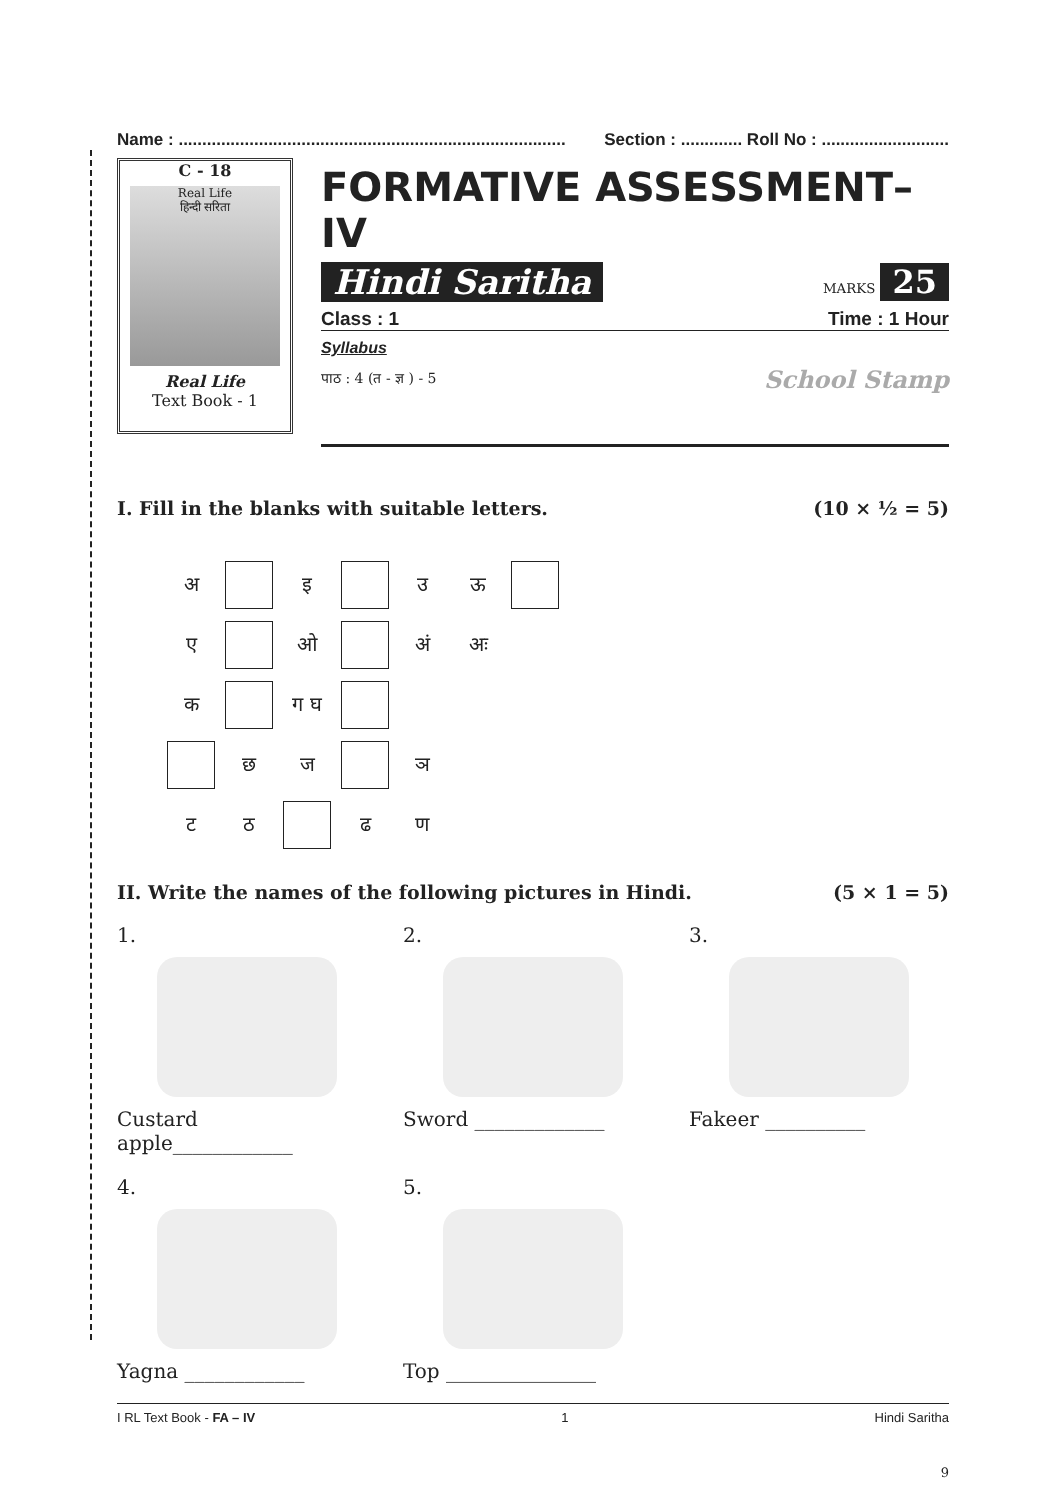Name : .................................................................................. Section : ............. Roll No : ...........................
C - 18
Real Life
हिन्दी सरिता
Real Life
Text Book - 1
FORMATIVE ASSESSMENT–IV
Hindi Saritha MARKS 25
Class : 1 Time : 1 Hour
Syllabus
पाठ : 4 (त - ज्ञ ) - 5 School Stamp
I. Fill in the blanks with suitable letters. (10 × ½ = 5)
| अ | | इ | | उ | ऊ | |
| ए | | ओ | | अं | अः | |
| क | | ग घ | | | | |
| | छ | ज | | ञ | | |
| ट | ठ | | ढ | ण | | |
II. Write the names of the following pictures in Hindi. (5 × 1 = 5)
1.
Custard apple____________
2.
Sword _____________
3.
Fakeer __________
4.
Yagna ____________
5.
Top _______________
I RL Text Book - FA – IV 1 Hindi Saritha
9